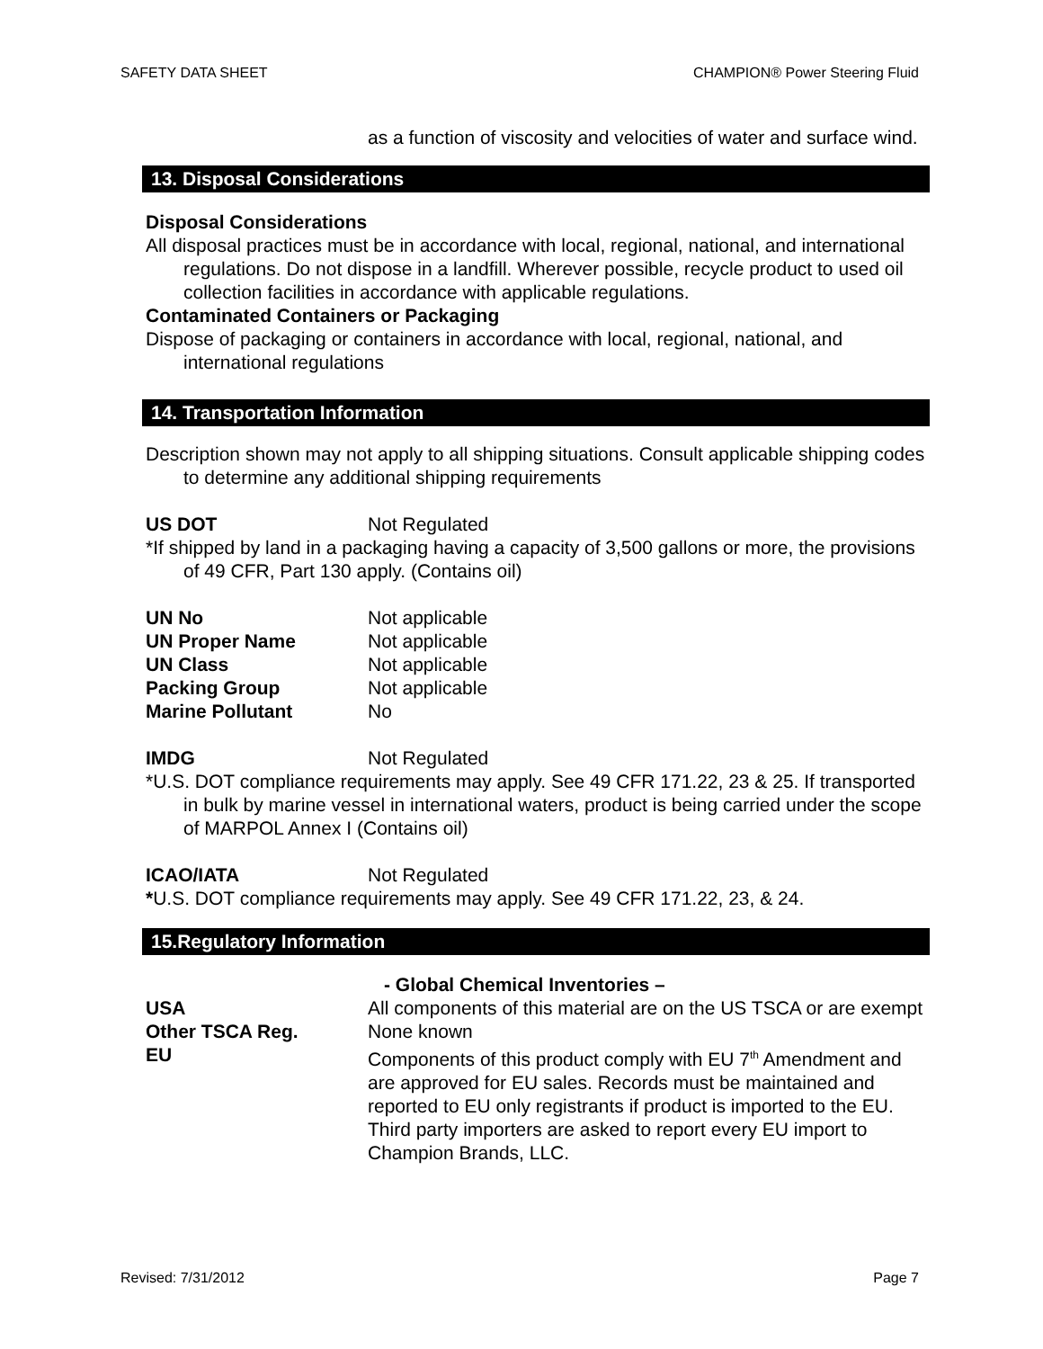SAFETY DATA SHEET CHAMPION® Power Steering Fluid
as a function of viscosity and velocities of water and surface wind.
13. Disposal Considerations
Disposal Considerations
All disposal practices must be in accordance with local, regional, national, and international regulations. Do not dispose in a landfill. Wherever possible, recycle product to used oil collection facilities in accordance with applicable regulations.
Contaminated Containers or Packaging
Dispose of packaging or containers in accordance with local, regional, national, and international regulations
14. Transportation Information
Description shown may not apply to all shipping situations. Consult applicable shipping codes to determine any additional shipping requirements
US DOT Not Regulated
*If shipped by land in a packaging having a capacity of 3,500 gallons or more, the provisions of 49 CFR, Part 130 apply. (Contains oil)
| UN No | Not applicable |
| UN Proper Name | Not applicable |
| UN Class | Not applicable |
| Packing Group | Not applicable |
| Marine Pollutant | No |
IMDG Not Regulated
*U.S. DOT compliance requirements may apply. See 49 CFR 171.22, 23 & 25. If transported in bulk by marine vessel in international waters, product is being carried under the scope of MARPOL Annex I (Contains oil)
ICAO/IATA Not Regulated
*U.S. DOT compliance requirements may apply. See 49 CFR 171.22, 23, & 24.
15.Regulatory Information
- Global Chemical Inventories –
USA All components of this material are on the US TSCA or are exempt
Other TSCA Reg.
EU None known
Components of this product comply with EU 7<sup>th</sup> Amendment and are approved for EU sales. Records must be maintained and reported to EU only registrants if product is imported to the EU. Third party importers are asked to report every EU import to Champion Brands, LLC.
Revised: 7/31/2012 Page 7